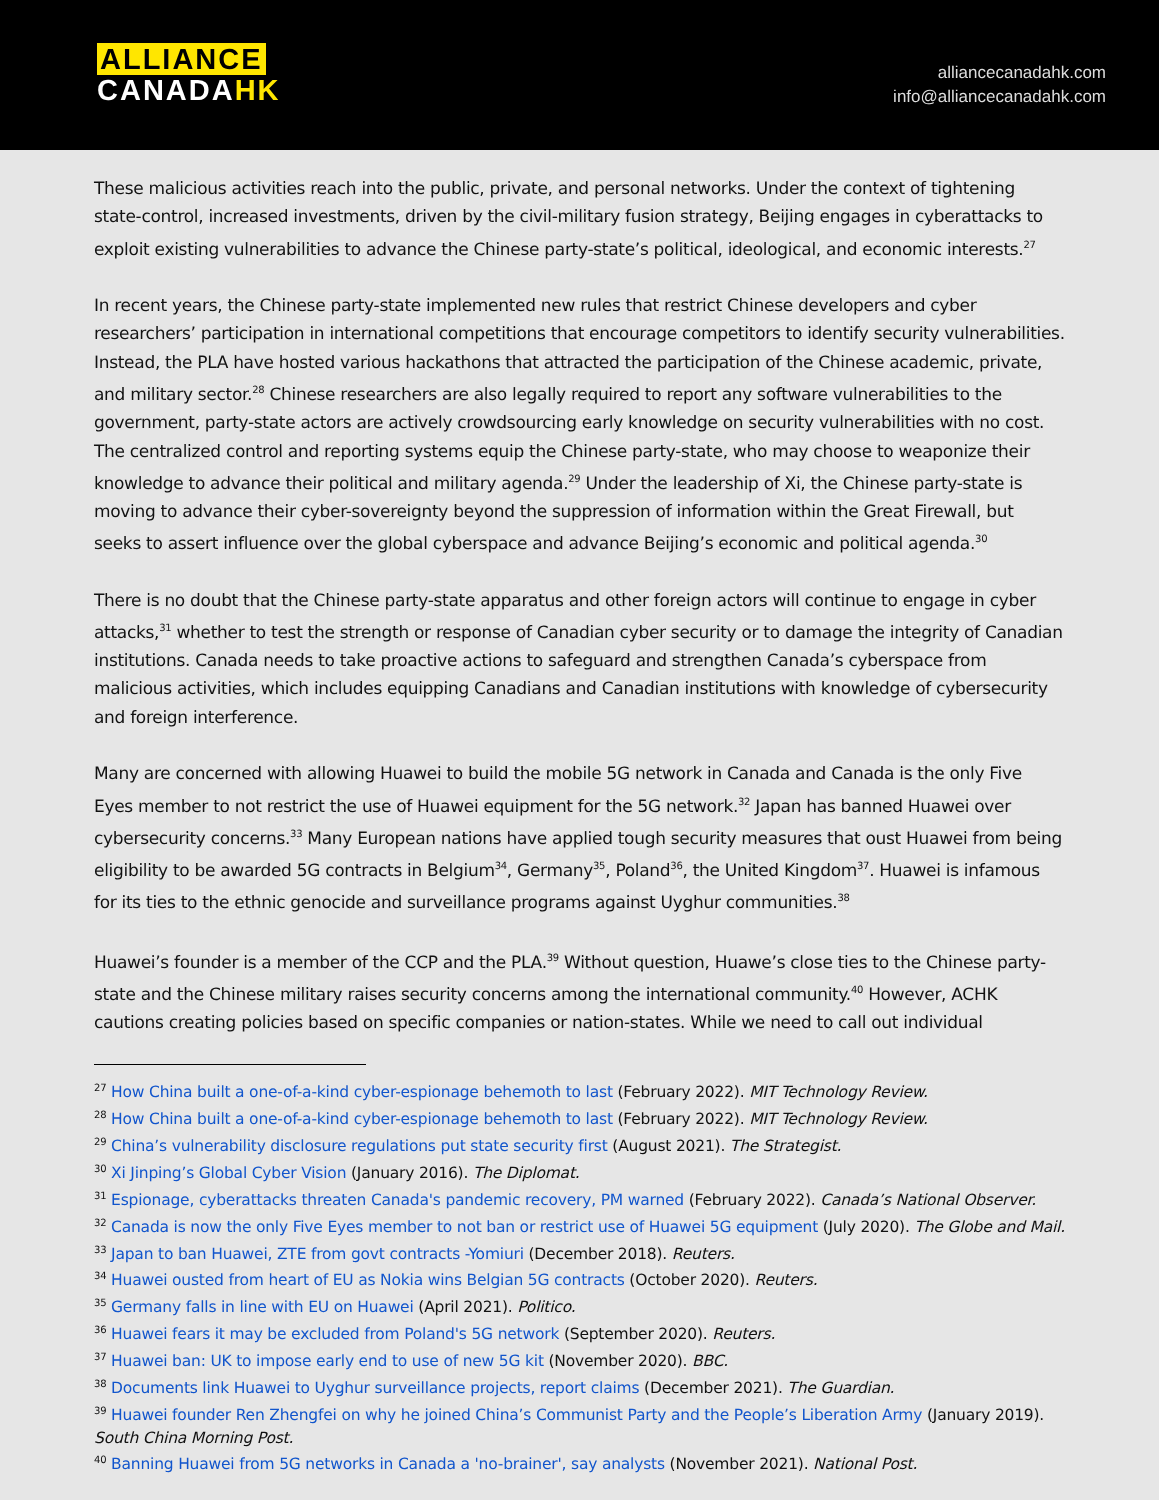ALLIANCE
CANADA HK
alliancecanadahk.com
info@alliancecanadahk.com
These malicious activities reach into the public, private, and personal networks. Under the context of tightening state-control, increased investments, driven by the civil-military fusion strategy, Beijing engages in cyberattacks to exploit existing vulnerabilities to advance the Chinese party-state’s political, ideological, and economic interests.<sup>27</sup>
In recent years, the Chinese party-state implemented new rules that restrict Chinese developers and cyber researchers’ participation in international competitions that encourage competitors to identify security vulnerabilities. Instead, the PLA have hosted various hackathons that attracted the participation of the Chinese academic, private, and military sector.<sup>28</sup> Chinese researchers are also legally required to report any software vulnerabilities to the government, party-state actors are actively crowdsourcing early knowledge on security vulnerabilities with no cost. The centralized control and reporting systems equip the Chinese party-state, who may choose to weaponize their knowledge to advance their political and military agenda.<sup>29</sup> Under the leadership of Xi, the Chinese party-state is moving to advance their cyber-sovereignty beyond the suppression of information within the Great Firewall, but seeks to assert influence over the global cyberspace and advance Beijing’s economic and political agenda.<sup>30</sup>
There is no doubt that the Chinese party-state apparatus and other foreign actors will continue to engage in cyber attacks,<sup>31</sup> whether to test the strength or response of Canadian cyber security or to damage the integrity of Canadian institutions. Canada needs to take proactive actions to safeguard and strengthen Canada’s cyberspace from malicious activities, which includes equipping Canadians and Canadian institutions with knowledge of cybersecurity and foreign interference.
Many are concerned with allowing Huawei to build the mobile 5G network in Canada and Canada is the only Five Eyes member to not restrict the use of Huawei equipment for the 5G network.<sup>32</sup> Japan has banned Huawei over cybersecurity concerns.<sup>33</sup> Many European nations have applied tough security measures that oust Huawei from being eligibility to be awarded 5G contracts in Belgium<sup>34</sup>, Germany<sup>35</sup>, Poland<sup>36</sup>, the United Kingdom<sup>37</sup>. Huawei is infamous for its ties to the ethnic genocide and surveillance programs against Uyghur communities.<sup>38</sup>
Huawei’s founder is a member of the CCP and the PLA.<sup>39</sup> Without question, Huawe’s close ties to the Chinese party-state and the Chinese military raises security concerns among the international community.<sup>40</sup> However, ACHK cautions creating policies based on specific companies or nation-states. While we need to call out individual
<sup>27</sup> How China built a one-of-a-kind cyber-espionage behemoth to last (February 2022). MIT Technology Review.
<sup>28</sup> How China built a one-of-a-kind cyber-espionage behemoth to last (February 2022). MIT Technology Review.
<sup>29</sup> China’s vulnerability disclosure regulations put state security first (August 2021). The Strategist.
<sup>30</sup> Xi Jinping’s Global Cyber Vision (January 2016). The Diplomat.
<sup>31</sup> Espionage, cyberattacks threaten Canada's pandemic recovery, PM warned (February 2022). Canada’s National Observer.
<sup>32</sup> Canada is now the only Five Eyes member to not ban or restrict use of Huawei 5G equipment (July 2020). The Globe and Mail.
<sup>33</sup> Japan to ban Huawei, ZTE from govt contracts -Yomiuri (December 2018). Reuters.
<sup>34</sup> Huawei ousted from heart of EU as Nokia wins Belgian 5G contracts (October 2020). Reuters.
<sup>35</sup> Germany falls in line with EU on Huawei (April 2021). Politico.
<sup>36</sup> Huawei fears it may be excluded from Poland's 5G network (September 2020). Reuters.
<sup>37</sup> Huawei ban: UK to impose early end to use of new 5G kit (November 2020). BBC.
<sup>38</sup> Documents link Huawei to Uyghur surveillance projects, report claims (December 2021). The Guardian.
<sup>39</sup> Huawei founder Ren Zhengfei on why he joined China’s Communist Party and the People’s Liberation Army (January 2019). South China Morning Post.
<sup>40</sup> Banning Huawei from 5G networks in Canada a 'no-brainer', say analysts (November 2021). National Post.